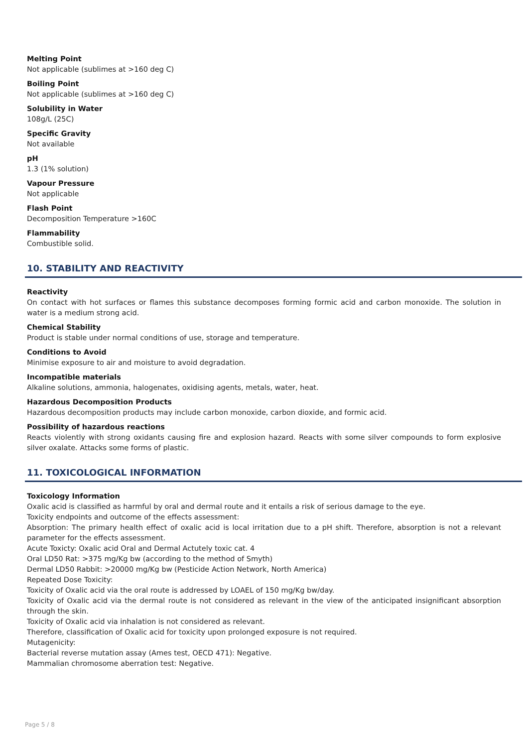Melting Point
Not applicable (sublimes at >160 deg C)
Boiling Point
Not applicable (sublimes at >160 deg C)
Solubility in Water
108g/L (25C)
Specific Gravity
Not available
pH
1.3 (1% solution)
Vapour Pressure
Not applicable
Flash Point
Decomposition Temperature >160C
Flammability
Combustible solid.
10. STABILITY AND REACTIVITY
Reactivity
On contact with hot surfaces or flames this substance decomposes forming formic acid and carbon monoxide. The solution in water is a medium strong acid.
Chemical Stability
Product is stable under normal conditions of use, storage and temperature.
Conditions to Avoid
Minimise exposure to air and moisture to avoid degradation.
Incompatible materials
Alkaline solutions, ammonia, halogenates, oxidising agents, metals, water, heat.
Hazardous Decomposition Products
Hazardous decomposition products may include carbon monoxide, carbon dioxide, and formic acid.
Possibility of hazardous reactions
Reacts violently with strong oxidants causing fire and explosion hazard. Reacts with some silver compounds to form explosive silver oxalate. Attacks some forms of plastic.
11. TOXICOLOGICAL INFORMATION
Toxicology Information
Oxalic acid is classified as harmful by oral and dermal route and it entails a risk of serious damage to the eye.
Toxicity endpoints and outcome of the effects assessment:
Absorption: The primary health effect of oxalic acid is local irritation due to a pH shift. Therefore, absorption is not a relevant parameter for the effects assessment.
Acute Toxicty: Oxalic acid Oral and Dermal Actutely toxic cat. 4
Oral LD50 Rat: >375 mg/Kg bw (according to the method of Smyth)
Dermal LD50 Rabbit: >20000 mg/Kg bw (Pesticide Action Network, North America)
Repeated Dose Toxicity:
Toxicity of Oxalic acid via the oral route is addressed by LOAEL of 150 mg/Kg bw/day.
Toxicity of Oxalic acid via the dermal route is not considered as relevant in the view of the anticipated insignificant absorption through the skin.
Toxicity of Oxalic acid via inhalation is not considered as relevant.
Therefore, classification of Oxalic acid for toxicity upon prolonged exposure is not required.
Mutagenicity:
Bacterial reverse mutation assay (Ames test, OECD 471): Negative.
Mammalian chromosome aberration test: Negative.
Page 5 / 8